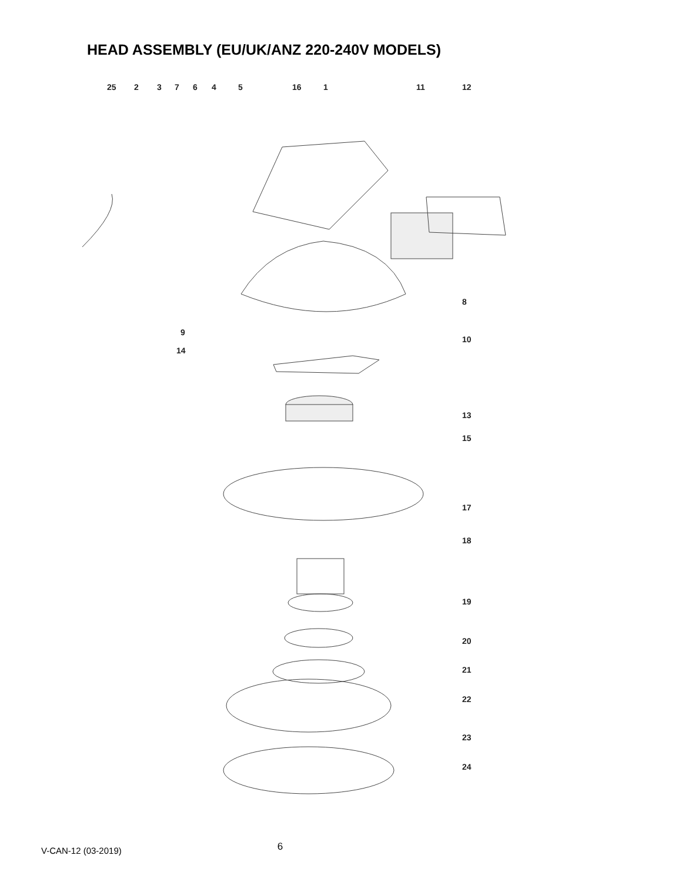HEAD ASSEMBLY (EU/UK/ANZ 220-240V MODELS)
25
2
3
7
6
4
5
16
1
11
12
8
9
14
10
13
15
17
18
19
20
21
22
23
24
V-CAN-12 (03-2019) 6